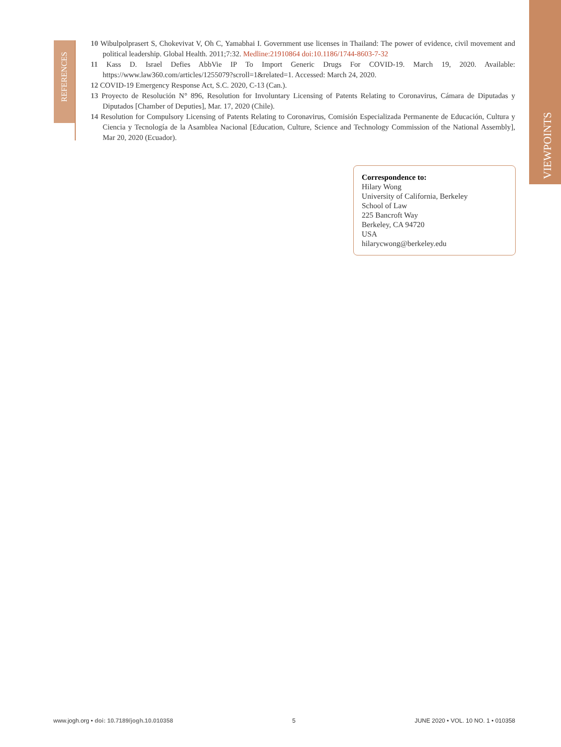VIEWPOINTS
REFERENCES
10 Wibulpolprasert S, Chokevivat V, Oh C, Yamabhai I. Government use licenses in Thailand: The power of evidence, civil movement and political leadership. Global Health. 2011;7:32. Medline:21910864 doi:10.1186/1744-8603-7-32
11 Kass D. Israel Defies AbbVie IP To Import Generic Drugs For COVID-19. March 19, 2020. Available: https://www.law360.com/articles/1255079?scroll=1&related=1. Accessed: March 24, 2020.
12 COVID-19 Emergency Response Act, S.C. 2020, C-13 (Can.).
13 Proyecto de Resolución N° 896, Resolution for Involuntary Licensing of Patents Relating to Coronavirus, Cámara de Diputadas y Diputados [Chamber of Deputies], Mar. 17, 2020 (Chile).
14 Resolution for Compulsory Licensing of Patents Relating to Coronavirus, Comisión Especializada Permanente de Educación, Cultura y Ciencia y Tecnología de la Asamblea Nacional [Education, Culture, Science and Technology Commission of the National Assembly], Mar 20, 2020 (Ecuador).
Correspondence to:
Hilary Wong
University of California, Berkeley
School of Law
225 Bancroft Way
Berkeley, CA 94720
USA
hilarycwong@berkeley.edu
www.jogh.org • doi: 10.7189/jogh.10.010358 5 JUNE 2020 • VOL. 10 NO. 1 • 010358